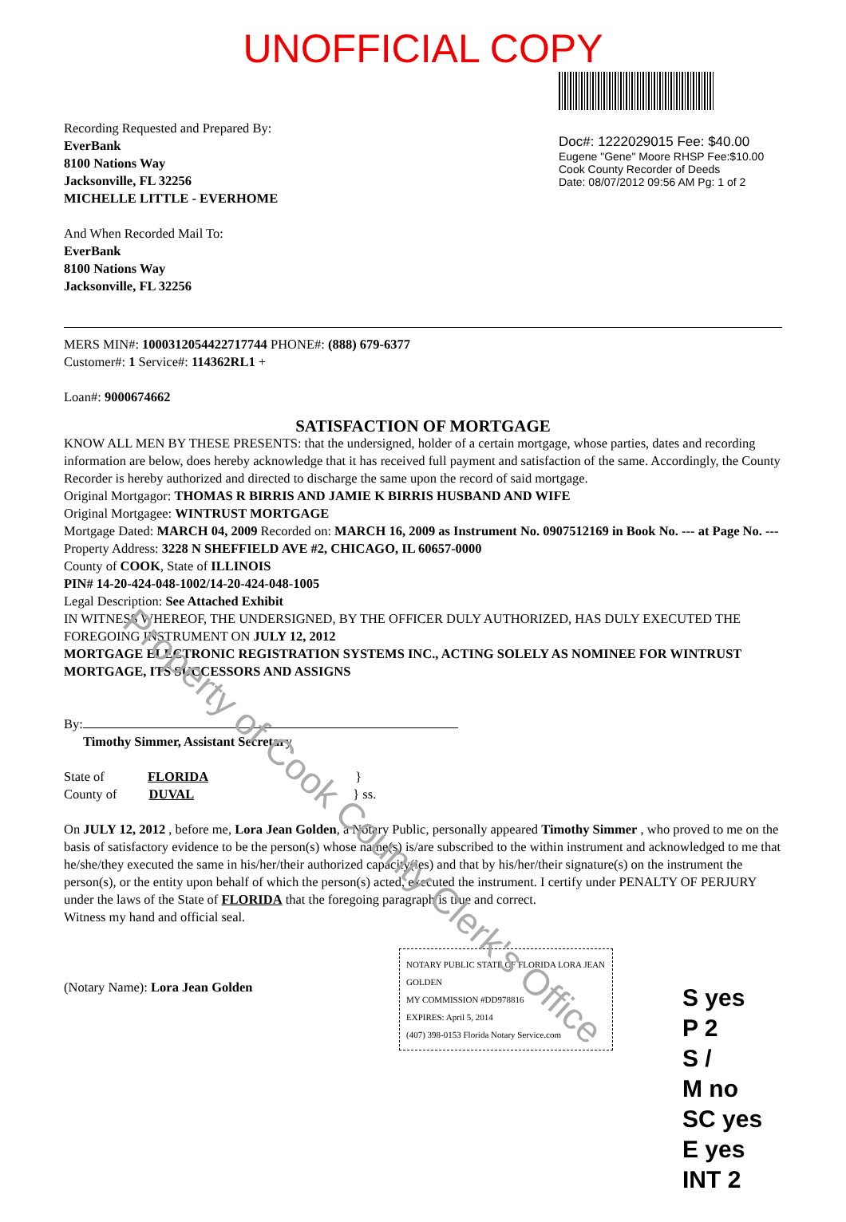Property of Cook County Clerk's Office
UNOFFICIAL COPY
Recording Requested and Prepared By:
EverBank
8100 Nations Way
Jacksonville, FL 32256
MICHELLE LITTLE - EVERHOME
And When Recorded Mail To:
EverBank
8100 Nations Way
Jacksonville, FL 32256
Doc#: 1222029015 Fee: $40.00
Eugene "Gene" Moore RHSP Fee:$10.00
Cook County Recorder of Deeds
Date: 08/07/2012 09:56 AM Pg: 1 of 2
MERS MIN#: 1000312054422717744 PHONE#: (888) 679-6377
Customer#: 1 Service#: 114362RL1 +
Loan#: 9000674662
SATISFACTION OF MORTGAGE
KNOW ALL MEN BY THESE PRESENTS: that the undersigned, holder of a certain mortgage, whose parties, dates and recording information are below, does hereby acknowledge that it has received full payment and satisfaction of the same. Accordingly, the County Recorder is hereby authorized and directed to discharge the same upon the record of said mortgage.
Original Mortgagor: THOMAS R BIRRIS AND JAMIE K BIRRIS HUSBAND AND WIFE
Original Mortgagee: WINTRUST MORTGAGE
Mortgage Dated: MARCH 04, 2009 Recorded on: MARCH 16, 2009 as Instrument No. 0907512169 in Book No. --- at Page No. ---
Property Address: 3228 N SHEFFIELD AVE #2, CHICAGO, IL 60657-0000
County of COOK, State of ILLINOIS
PIN# 14-20-424-048-1002/14-20-424-048-1005
Legal Description: See Attached Exhibit
IN WITNESS WHEREOF, THE UNDERSIGNED, BY THE OFFICER DULY AUTHORIZED, HAS DULY EXECUTED THE FOREGOING INSTRUMENT ON JULY 12, 2012
MORTGAGE ELECTRONIC REGISTRATION SYSTEMS INC., ACTING SOLELY AS NOMINEE FOR WINTRUST MORTGAGE, ITS SUCCESSORS AND ASSIGNS
By:
Timothy Simmer, Assistant Secretary
State of FLORIDA }
County of DUVAL } ss.
On JULY 12, 2012 , before me, Lora Jean Golden, a Notary Public, personally appeared Timothy Simmer , who proved to me on the basis of satisfactory evidence to be the person(s) whose name(s) is/are subscribed to the within instrument and acknowledged to me that he/she/they executed the same in his/her/their authorized capacity(ies) and that by his/her/their signature(s) on the instrument the person(s), or the entity upon behalf of which the person(s) acted, executed the instrument. I certify under PENALTY OF PERJURY under the laws of the State of FLORIDA that the foregoing paragraph is true and correct.
Witness my hand and official seal.
(Notary Name): Lora Jean Golden
NOTARY PUBLIC STATE OF FLORIDA LORA JEAN GOLDEN
MY COMMISSION #DD978816
EXPIRES: April 5, 2014
(407) 398-0153 Florida Notary Service.com
S yes
P 2
S /
M no
SC yes
E yes
INT 2